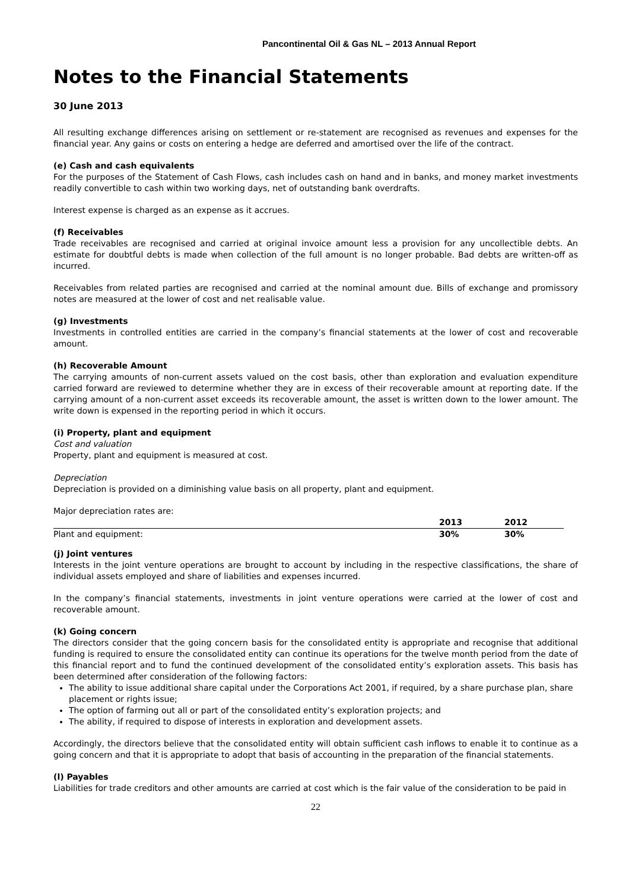Pancontinental Oil & Gas NL – 2013 Annual Report
Notes to the Financial Statements
30 June 2013
All resulting exchange differences arising on settlement or re-statement are recognised as revenues and expenses for the financial year. Any gains or costs on entering a hedge are deferred and amortised over the life of the contract.
(e) Cash and cash equivalents
For the purposes of the Statement of Cash Flows, cash includes cash on hand and in banks, and money market investments readily convertible to cash within two working days, net of outstanding bank overdrafts.
Interest expense is charged as an expense as it accrues.
(f) Receivables
Trade receivables are recognised and carried at original invoice amount less a provision for any uncollectible debts. An estimate for doubtful debts is made when collection of the full amount is no longer probable. Bad debts are written-off as incurred.
Receivables from related parties are recognised and carried at the nominal amount due. Bills of exchange and promissory notes are measured at the lower of cost and net realisable value.
(g) Investments
Investments in controlled entities are carried in the company’s financial statements at the lower of cost and recoverable amount.
(h) Recoverable Amount
The carrying amounts of non-current assets valued on the cost basis, other than exploration and evaluation expenditure carried forward are reviewed to determine whether they are in excess of their recoverable amount at reporting date. If the carrying amount of a non-current asset exceeds its recoverable amount, the asset is written down to the lower amount. The write down is expensed in the reporting period in which it occurs.
(i) Property, plant and equipment
Cost and valuation
Property, plant and equipment is measured at cost.
Depreciation
Depreciation is provided on a diminishing value basis on all property, plant and equipment.
Major depreciation rates are:
| | 2013 | 2012 |
| --- | --- | --- |
| Plant and equipment: | 30% | 30% |
(j) Joint ventures
Interests in the joint venture operations are brought to account by including in the respective classifications, the share of individual assets employed and share of liabilities and expenses incurred.
In the company’s financial statements, investments in joint venture operations were carried at the lower of cost and recoverable amount.
(k) Going concern
The directors consider that the going concern basis for the consolidated entity is appropriate and recognise that additional funding is required to ensure the consolidated entity can continue its operations for the twelve month period from the date of this financial report and to fund the continued development of the consolidated entity’s exploration assets. This basis has been determined after consideration of the following factors:
The ability to issue additional share capital under the Corporations Act 2001, if required, by a share purchase plan, share placement or rights issue;
The option of farming out all or part of the consolidated entity’s exploration projects; and
The ability, if required to dispose of interests in exploration and development assets.
Accordingly, the directors believe that the consolidated entity will obtain sufficient cash inflows to enable it to continue as a going concern and that it is appropriate to adopt that basis of accounting in the preparation of the financial statements.
(l) Payables
Liabilities for trade creditors and other amounts are carried at cost which is the fair value of the consideration to be paid in
22